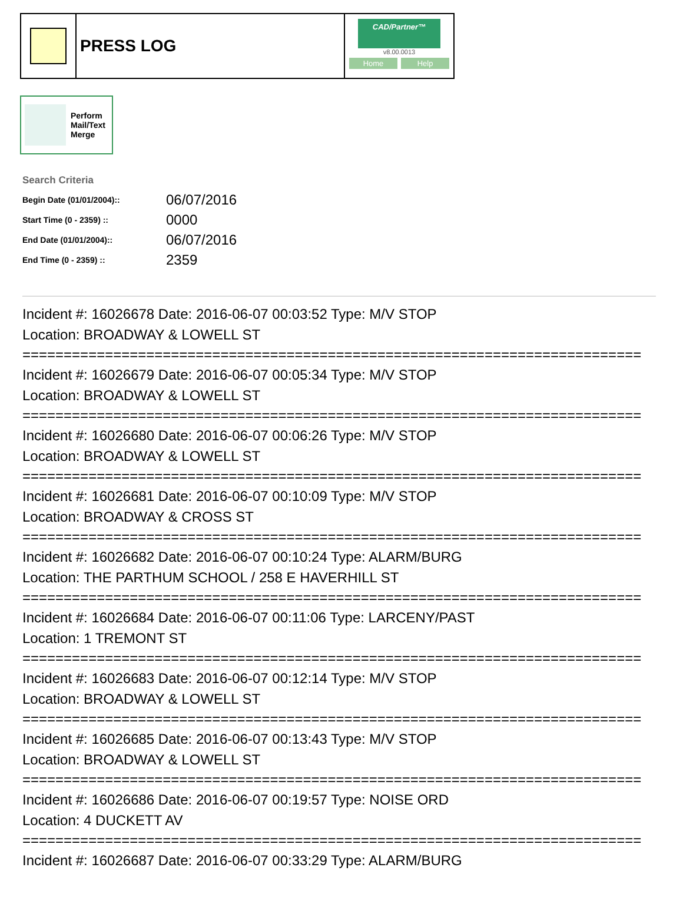PRESS LOG
CAD/Partner™
v8.00.0013
Home Help
Perform
Mail/Text
Merge
Search Criteria
| Begin Date (01/01/2004):: | 06/07/2016 |
| Start Time (0 - 2359) :: | 0000 |
| End Date (01/01/2004):: | 06/07/2016 |
| End Time (0 - 2359) :: | 2359 |
Incident #: 16026678 Date: 2016-06-07 00:03:52 Type: M/V STOP
Location: BROADWAY & LOWELL ST
===========================================================================
Incident #: 16026679 Date: 2016-06-07 00:05:34 Type: M/V STOP
Location: BROADWAY & LOWELL ST
===========================================================================
Incident #: 16026680 Date: 2016-06-07 00:06:26 Type: M/V STOP
Location: BROADWAY & LOWELL ST
===========================================================================
Incident #: 16026681 Date: 2016-06-07 00:10:09 Type: M/V STOP
Location: BROADWAY & CROSS ST
===========================================================================
Incident #: 16026682 Date: 2016-06-07 00:10:24 Type: ALARM/BURG
Location: THE PARTHUM SCHOOL / 258 E HAVERHILL ST
===========================================================================
Incident #: 16026684 Date: 2016-06-07 00:11:06 Type: LARCENY/PAST
Location: 1 TREMONT ST
===========================================================================
Incident #: 16026683 Date: 2016-06-07 00:12:14 Type: M/V STOP
Location: BROADWAY & LOWELL ST
===========================================================================
Incident #: 16026685 Date: 2016-06-07 00:13:43 Type: M/V STOP
Location: BROADWAY & LOWELL ST
===========================================================================
Incident #: 16026686 Date: 2016-06-07 00:19:57 Type: NOISE ORD
Location: 4 DUCKETT AV
===========================================================================
Incident #: 16026687 Date: 2016-06-07 00:33:29 Type: ALARM/BURG